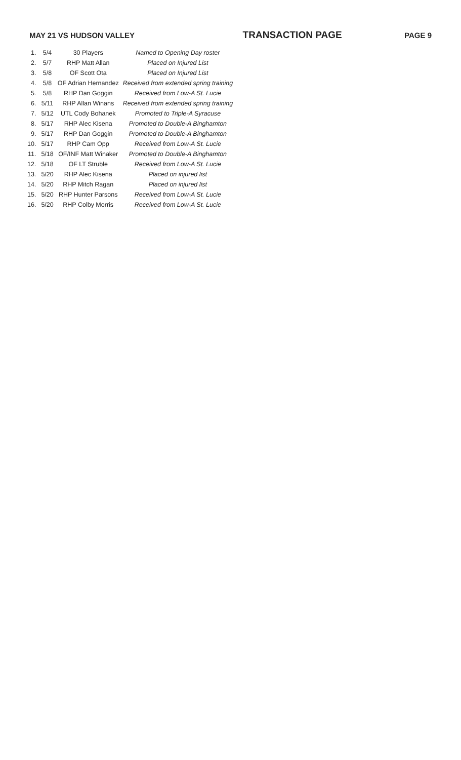MAY 21 VS HUDSON VALLEY TRANSACTION PAGE PAGE 9
| 1. | 5/4 | 30 Players | Named to Opening Day roster |
| 2. | 5/7 | RHP Matt Allan | Placed on Injured List |
| 3. | 5/8 | OF Scott Ota | Placed on Injured List |
| 4. | 5/8 | OF Adrian Hernandez | Received from extended spring training |
| 5. | 5/8 | RHP Dan Goggin | Received from Low-A St. Lucie |
| 6. | 5/11 | RHP Allan Winans | Received from extended spring training |
| 7. | 5/12 | UTL Cody Bohanek | Promoted to Triple-A Syracuse |
| 8. | 5/17 | RHP Alec Kisena | Promoted to Double-A Binghamton |
| 9. | 5/17 | RHP Dan Goggin | Promoted to Double-A Binghamton |
| 10. | 5/17 | RHP Cam Opp | Received from Low-A St. Lucie |
| 11. | 5/18 | OF/INF Matt Winaker | Promoted to Double-A Binghamton |
| 12. | 5/18 | OF LT Struble | Received from Low-A St. Lucie |
| 13. | 5/20 | RHP Alec Kisena | Placed on injured list |
| 14. | 5/20 | RHP Mitch Ragan | Placed on injured list |
| 15. | 5/20 | RHP Hunter Parsons | Received from Low-A St. Lucie |
| 16. | 5/20 | RHP Colby Morris | Received from Low-A St. Lucie |